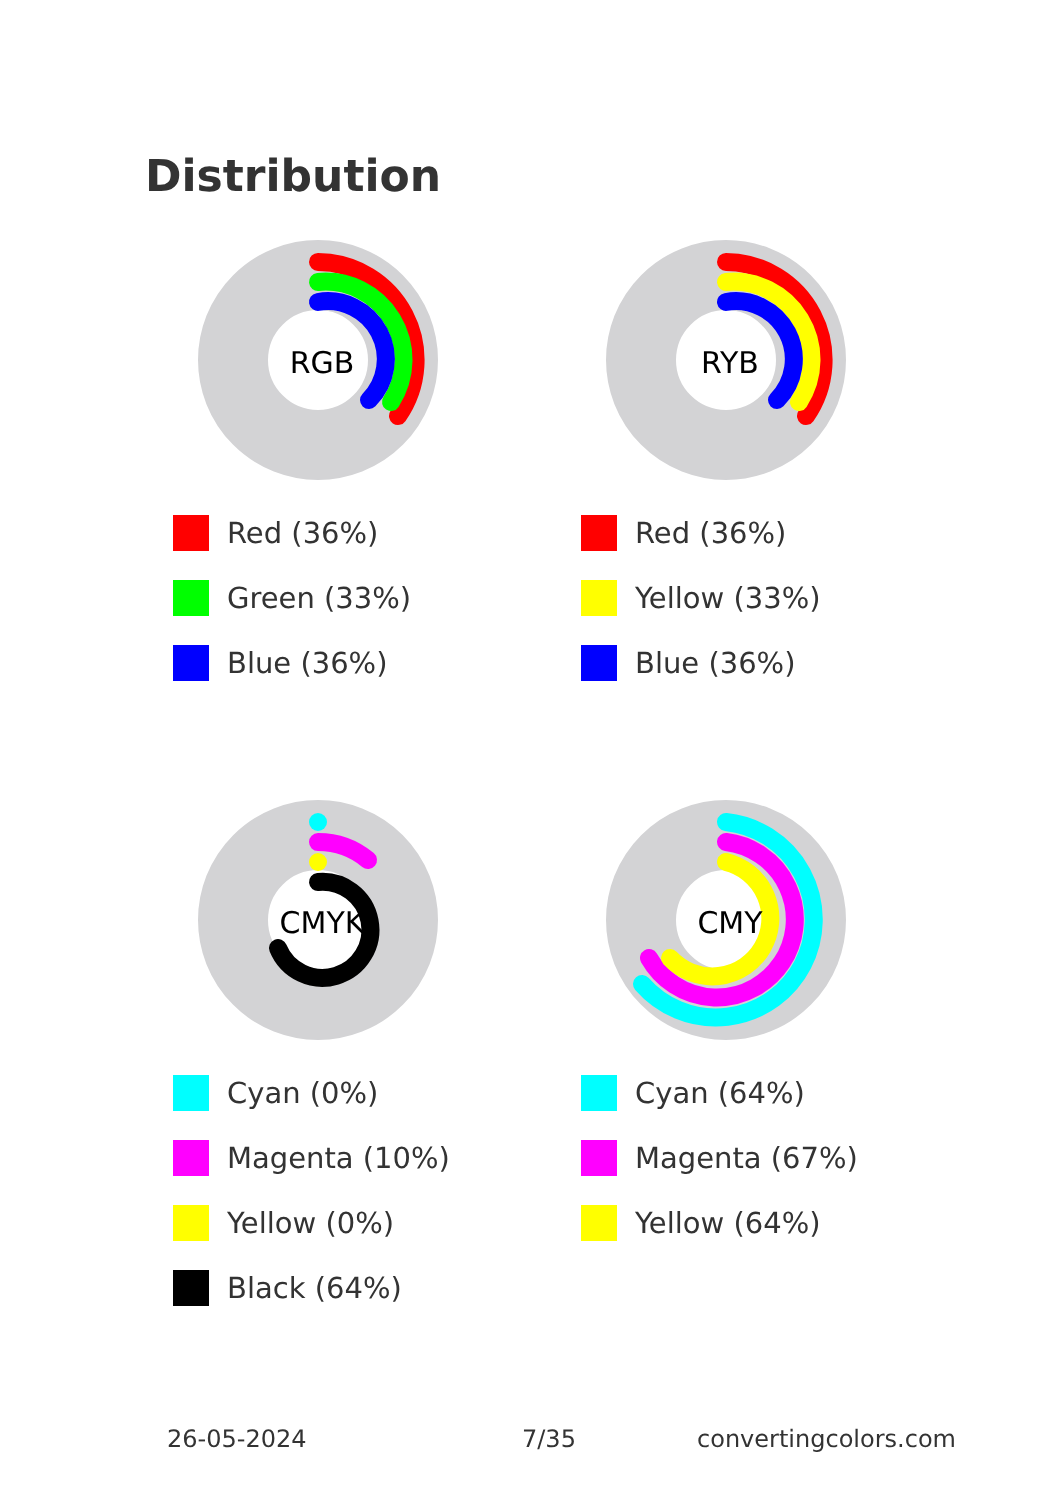Distribution
RGB
Red (36%)
Green (33%)
Blue (36%)
RYB
Red (36%)
Yellow (33%)
Blue (36%)
CMYK
Cyan (0%)
Magenta (10%)
Yellow (0%)
Black (64%)
CMY
Cyan (64%)
Magenta (67%)
Yellow (64%)
26-05-2024 7/35 convertingcolors.com